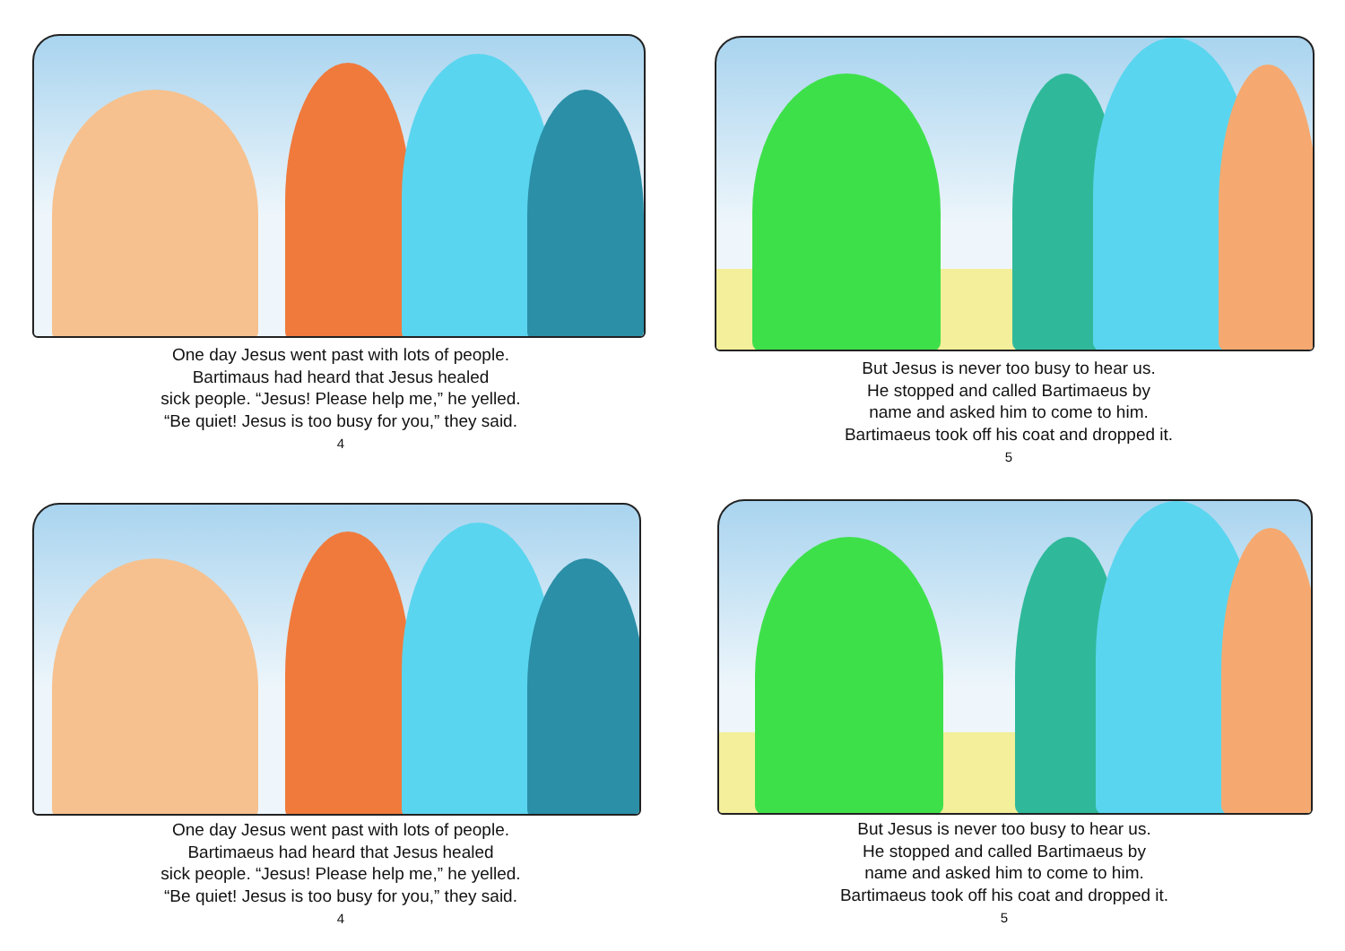One day Jesus went past with lots of people.
Bartimaus had heard that Jesus healed
sick people. “Jesus! Please help me,” he yelled.
“Be quiet! Jesus is too busy for you,” they said.
4
But Jesus is never too busy to hear us.
He stopped and called Bartimaeus by
name and asked him to come to him.
Bartimaeus took off his coat and dropped it.
5
One day Jesus went past with lots of people.
Bartimaeus had heard that Jesus healed
sick people. “Jesus! Please help me,” he yelled.
“Be quiet! Jesus is too busy for you,” they said.
4
But Jesus is never too busy to hear us.
He stopped and called Bartimaeus by
name and asked him to come to him.
Bartimaeus took off his coat and dropped it.
5